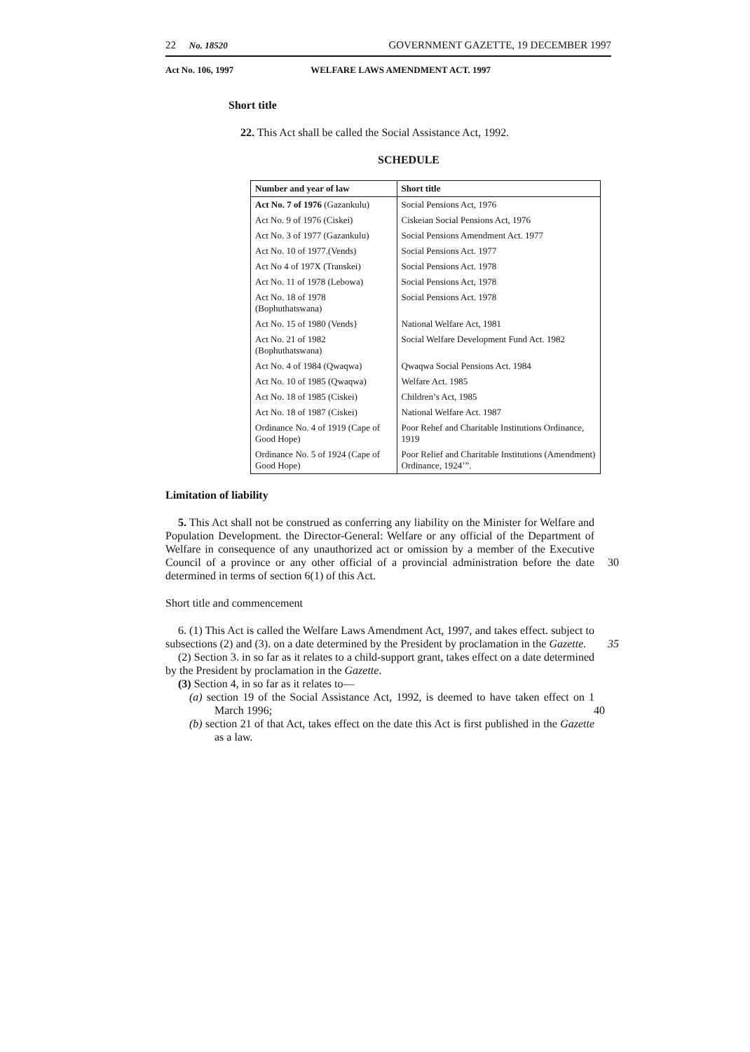22 No. 18520 GOVERNMENT GAZETTE, 19 DECEMBER 1997
Act No. 106, 1997 WELFARE LAWS AMENDMENT ACT. 1997
Short title
22. This Act shall be called the Social Assistance Act, 1992.
SCHEDULE
| Number and year of law | Short title |
| --- | --- |
| Act No. 7 of 1976 (Gazankulu) | Social Pensions Act, 1976 |
| Act No. 9 of 1976 (Ciskei) | Ciskeian Social Pensions Act, 1976 |
| Act No. 3 of 1977 (Gazankulu) | Social Pensions Amendment Act. 1977 |
| Act No. 10 of 1977.(Vends) | Social Pensions Act. 1977 |
| Act No 4 of 197X (Transkei) | Social Pensions Act. 1978 |
| Act No. 11 of 1978 (Lebowa) | Social Pensions Act, 1978 |
| Act No. 18 of 1978 (Bophuthatswana) | Social Pensions Act. 1978 |
| Act No. 15 of 1980 (Vends} | National Welfare Act, 1981 |
| Act No. 21 of 1982 (Bophuthatswana) | Social Welfare Development Fund Act. 1982 |
| Act No. 4 of 1984 (Qwaqwa) | Qwaqwa Social Pensions Act. 1984 |
| Act No. 10 of 1985 (Qwaqwa) | Welfare Act. 1985 |
| Act No. 18 of 1985 (Ciskei) | Children’s Act, 1985 |
| Act No. 18 of 1987 (Ciskei) | National Welfare Act. 1987 |
| Ordinance No. 4 of 1919 (Cape of Good Hope) | Poor Rehef and Charitable Institutions Ordinance, 1919 |
| Ordinance No. 5 of 1924 (Cape of Good Hope) | Poor Relief and Charitable Institutions (Amendment) Ordinance, 1924’”. |
Limitation of liability
5. This Act shall not be construed as conferring any liability on the Minister for Welfare and Population Development. the Director-General: Welfare or any official of the Department of Welfare in consequence of any unauthorized act or omission by a member of the Executive Council of a province or any other official of a provincial 30 administration before the date determined in terms of section 6(1) of this Act.
Short title and commencement
6. (1) This Act is called the Welfare Laws Amendment Act, 1997, and takes effect. subject to subsections (2) and (3). on a date determined by the President by proclamation in the Gazette. 35
(2) Section 3. in so far as it relates to a child-support grant, takes effect on a date determined by the President by proclamation in the Gazette.
(3) Section 4, in so far as it relates to—
(a) section 19 of the Social Assistance Act, 1992, is deemed to have taken effect on 1 March 1996; 40
(b) section 21 of that Act, takes effect on the date this Act is first published in the Gazette as a law.